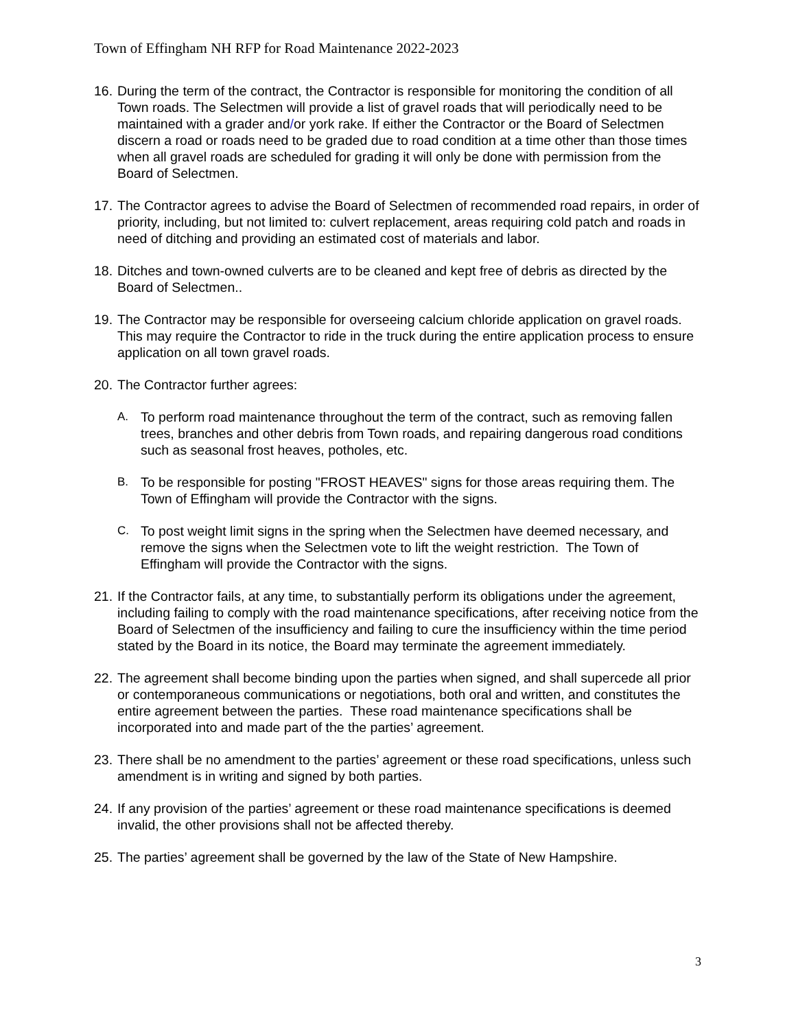Town of Effingham NH RFP for Road Maintenance 2022-2023
16.
During the term of the contract, the Contractor is responsible for monitoring the condition of all Town roads. The Selectmen will provide a list of gravel roads that will periodically need to be maintained with a grader and/or york rake. If either the Contractor or the Board of Selectmen discern a road or roads need to be graded due to road condition at a time other than those times when all gravel roads are scheduled for grading it will only be done with permission from the Board of Selectmen.
17.
The Contractor agrees to advise the Board of Selectmen of recommended road repairs, in order of priority, including, but not limited to: culvert replacement, areas requiring cold patch and roads in need of ditching and providing an estimated cost of materials and labor.
18.
Ditches and town-owned culverts are to be cleaned and kept free of debris as directed by the Board of Selectmen..
19.
The Contractor may be responsible for overseeing calcium chloride application on gravel roads. This may require the Contractor to ride in the truck during the entire application process to ensure application on all town gravel roads.
20.
The Contractor further agrees:
A. To perform road maintenance throughout the term of the contract, such as removing fallen trees, branches and other debris from Town roads, and repairing dangerous road conditions such as seasonal frost heaves, potholes, etc.
B. To be responsible for posting "FROST HEAVES" signs for those areas requiring them. The Town of Effingham will provide the Contractor with the signs.
C. To post weight limit signs in the spring when the Selectmen have deemed necessary, and remove the signs when the Selectmen vote to lift the weight restriction. The Town of Effingham will provide the Contractor with the signs.
21.
If the Contractor fails, at any time, to substantially perform its obligations under the agreement, including failing to comply with the road maintenance specifications, after receiving notice from the Board of Selectmen of the insufficiency and failing to cure the insufficiency within the time period stated by the Board in its notice, the Board may terminate the agreement immediately.
22.
The agreement shall become binding upon the parties when signed, and shall supercede all prior or contemporaneous communications or negotiations, both oral and written, and constitutes the entire agreement between the parties. These road maintenance specifications shall be incorporated into and made part of the the parties’ agreement.
23.
There shall be no amendment to the parties’ agreement or these road specifications, unless such amendment is in writing and signed by both parties.
24.
If any provision of the parties’ agreement or these road maintenance specifications is deemed invalid, the other provisions shall not be affected thereby.
25.
The parties’ agreement shall be governed by the law of the State of New Hampshire.
3